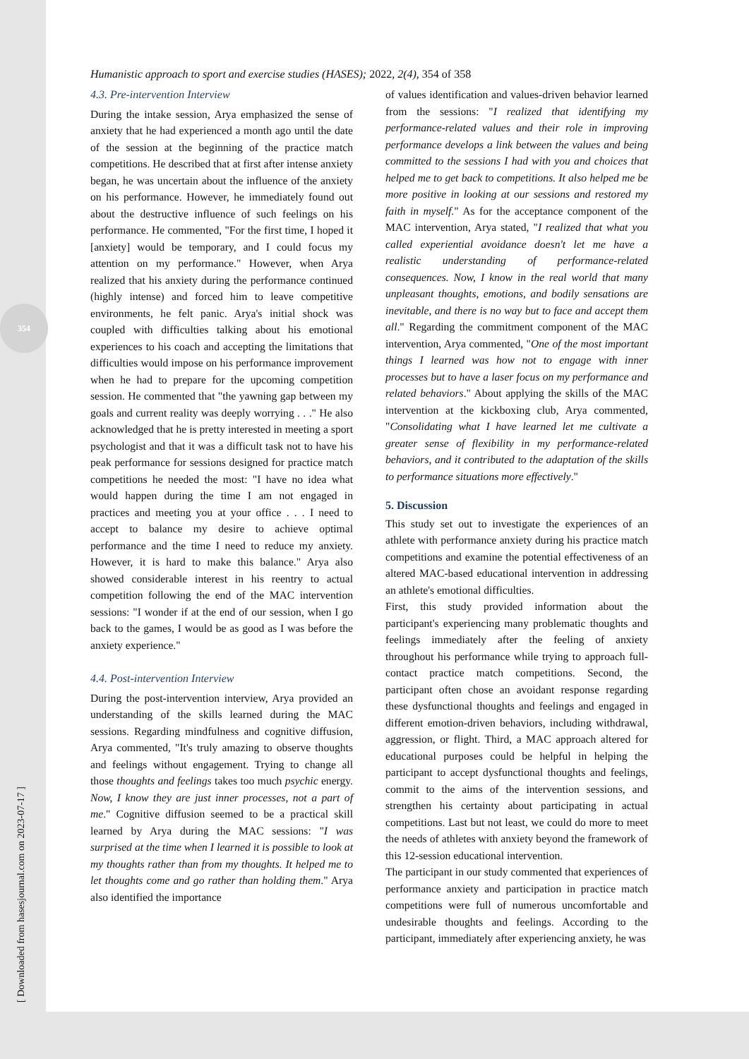354
[ Downloaded from hasesjournal.com on 2023-07-17 ]
Humanistic approach to sport and exercise studies (HASES); 2022, 2(4), 354 of 358
4.3. Pre-intervention Interview
During the intake session, Arya emphasized the sense of anxiety that he had experienced a month ago until the date of the session at the beginning of the practice match competitions. He described that at first after intense anxiety began, he was uncertain about the influence of the anxiety on his performance. However, he immediately found out about the destructive influence of such feelings on his performance. He commented, "For the first time, I hoped it [anxiety] would be temporary, and I could focus my attention on my performance." However, when Arya realized that his anxiety during the performance continued (highly intense) and forced him to leave competitive environments, he felt panic. Arya's initial shock was coupled with difficulties talking about his emotional experiences to his coach and accepting the limitations that difficulties would impose on his performance improvement when he had to prepare for the upcoming competition session. He commented that "the yawning gap between my goals and current reality was deeply worrying . . ." He also acknowledged that he is pretty interested in meeting a sport psychologist and that it was a difficult task not to have his peak performance for sessions designed for practice match competitions he needed the most: "I have no idea what would happen during the time I am not engaged in practices and meeting you at your office . . . I need to accept to balance my desire to achieve optimal performance and the time I need to reduce my anxiety. However, it is hard to make this balance." Arya also showed considerable interest in his reentry to actual competition following the end of the MAC intervention sessions: "I wonder if at the end of our session, when I go back to the games, I would be as good as I was before the anxiety experience."
4.4. Post-intervention Interview
During the post-intervention interview, Arya provided an understanding of the skills learned during the MAC sessions. Regarding mindfulness and cognitive diffusion, Arya commented, "It's truly amazing to observe thoughts and feelings without engagement. Trying to change all those thoughts and feelings takes too much psychic energy. Now, I know they are just inner processes, not a part of me." Cognitive diffusion seemed to be a practical skill learned by Arya during the MAC sessions: "I was surprised at the time when I learned it is possible to look at my thoughts rather than from my thoughts. It helped me to let thoughts come and go rather than holding them." Arya also identified the importance
of values identification and values-driven behavior learned from the sessions: "I realized that identifying my performance-related values and their role in improving performance develops a link between the values and being committed to the sessions I had with you and choices that helped me to get back to competitions. It also helped me be more positive in looking at our sessions and restored my faith in myself." As for the acceptance component of the MAC intervention, Arya stated, "I realized that what you called experiential avoidance doesn't let me have a realistic understanding of performance-related consequences. Now, I know in the real world that many unpleasant thoughts, emotions, and bodily sensations are inevitable, and there is no way but to face and accept them all." Regarding the commitment component of the MAC intervention, Arya commented, "One of the most important things I learned was how not to engage with inner processes but to have a laser focus on my performance and related behaviors." About applying the skills of the MAC intervention at the kickboxing club, Arya commented, "Consolidating what I have learned let me cultivate a greater sense of flexibility in my performance-related behaviors, and it contributed to the adaptation of the skills to performance situations more effectively."
5. Discussion
This study set out to investigate the experiences of an athlete with performance anxiety during his practice match competitions and examine the potential effectiveness of an altered MAC-based educational intervention in addressing an athlete's emotional difficulties.
First, this study provided information about the participant's experiencing many problematic thoughts and feelings immediately after the feeling of anxiety throughout his performance while trying to approach full-contact practice match competitions. Second, the participant often chose an avoidant response regarding these dysfunctional thoughts and feelings and engaged in different emotion-driven behaviors, including withdrawal, aggression, or flight. Third, a MAC approach altered for educational purposes could be helpful in helping the participant to accept dysfunctional thoughts and feelings, commit to the aims of the intervention sessions, and strengthen his certainty about participating in actual competitions. Last but not least, we could do more to meet the needs of athletes with anxiety beyond the framework of this 12-session educational intervention.
The participant in our study commented that experiences of performance anxiety and participation in practice match competitions were full of numerous uncomfortable and undesirable thoughts and feelings. According to the participant, immediately after experiencing anxiety, he was